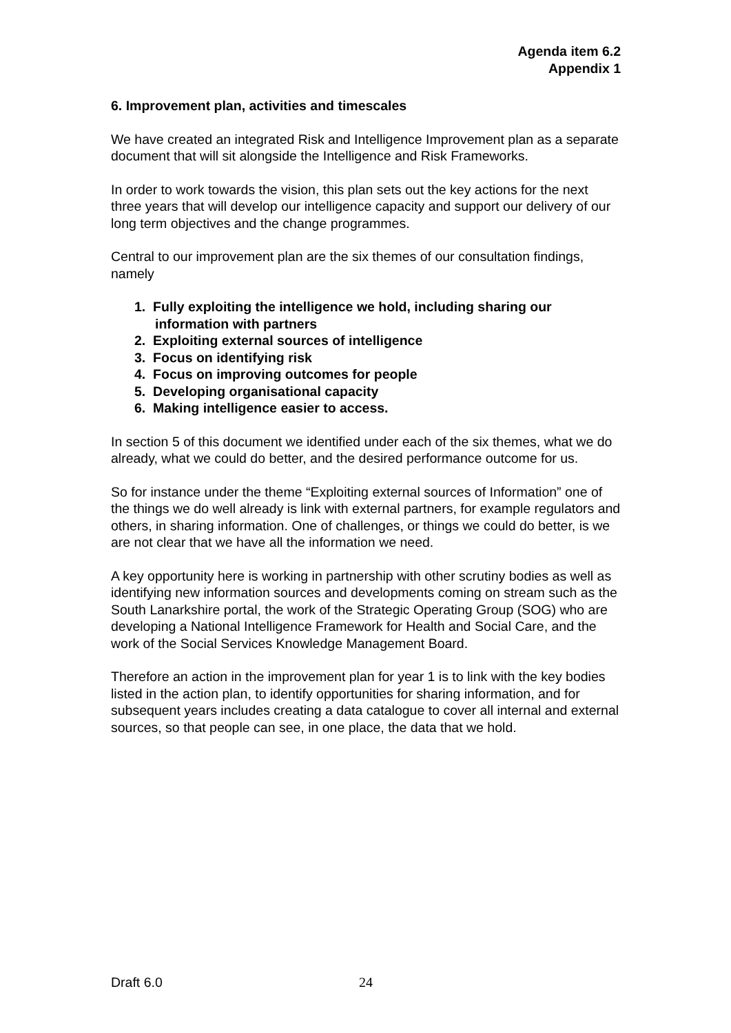Agenda item 6.2
Appendix 1
6. Improvement plan, activities and timescales
We have created an integrated Risk and Intelligence Improvement plan as a separate document that will sit alongside the Intelligence and Risk Frameworks.
In order to work towards the vision, this plan sets out the key actions for the next three years that will develop our intelligence capacity and support our delivery of our long term objectives and the change programmes.
Central to our improvement plan are the six themes of our consultation findings, namely
1. Fully exploiting the intelligence we hold, including sharing our information with partners
2. Exploiting external sources of intelligence
3. Focus on identifying risk
4. Focus on improving outcomes for people
5. Developing organisational capacity
6. Making intelligence easier to access.
In section 5 of this document we identified under each of the six themes, what we do already, what we could do better, and the desired performance outcome for us.
So for instance under the theme “Exploiting external sources of Information” one of the things we do well already is link with external partners, for example regulators and others, in sharing information. One of challenges, or things we could do better, is we are not clear that we have all the information we need.
A key opportunity here is working in partnership with other scrutiny bodies as well as identifying new information sources and developments coming on stream such as the South Lanarkshire portal, the work of the Strategic Operating Group (SOG) who are developing a National Intelligence Framework for Health and Social Care, and the work of the Social Services Knowledge Management Board.
Therefore an action in the improvement plan for year 1 is to link with the key bodies listed in the action plan, to identify opportunities for sharing information, and for subsequent years includes creating a data catalogue to cover all internal and external sources, so that people can see, in one place, the data that we hold.
Draft 6.0 24